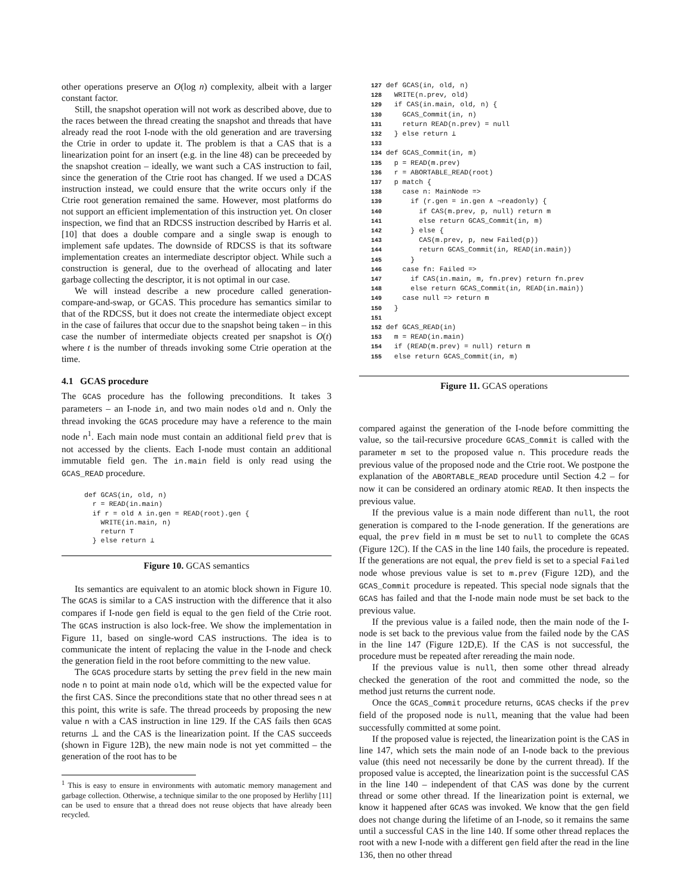other operations preserve an O(log n) complexity, albeit with a larger constant factor.
Still, the snapshot operation will not work as described above, due to the races between the thread creating the snapshot and threads that have already read the root I-node with the old generation and are traversing the Ctrie in order to update it. The problem is that a CAS that is a linearization point for an insert (e.g. in the line 48) can be preceeded by the snapshot creation – ideally, we want such a CAS instruction to fail, since the generation of the Ctrie root has changed. If we used a DCAS instruction instead, we could ensure that the write occurs only if the Ctrie root generation remained the same. However, most platforms do not support an efficient implementation of this instruction yet. On closer inspection, we find that an RDCSS instruction described by Harris et al. [10] that does a double compare and a single swap is enough to implement safe updates. The downside of RDCSS is that its software implementation creates an intermediate descriptor object. While such a construction is general, due to the overhead of allocating and later garbage collecting the descriptor, it is not optimal in our case.
We will instead describe a new procedure called generation-compare-and-swap, or GCAS. This procedure has semantics similar to that of the RDCSS, but it does not create the intermediate object except in the case of failures that occur due to the snapshot being taken – in this case the number of intermediate objects created per snapshot is O(t) where t is the number of threads invoking some Ctrie operation at the time.
4.1 GCAS procedure
The GCAS procedure has the following preconditions. It takes 3 parameters – an I-node in, and two main nodes old and n. Only the thread invoking the GCAS procedure may have a reference to the main node n<sup>1</sup>. Each main node must contain an additional field prev that is not accessed by the clients. Each I-node must contain an additional immutable field gen. The in.main field is only read using the GCAS_READ procedure.
def GCAS(in, old, n)
  r = READ(in.main)
  if r = old ∧ in.gen = READ(root).gen {
    WRITE(in.main, n)
    return ⊤
  } else return ⊥
Figure 10. GCAS semantics
Its semantics are equivalent to an atomic block shown in Figure 10. The GCAS is similar to a CAS instruction with the difference that it also compares if I-node gen field is equal to the gen field of the Ctrie root. The GCAS instruction is also lock-free. We show the implementation in Figure 11, based on single-word CAS instructions. The idea is to communicate the intent of replacing the value in the I-node and check the generation field in the root before committing to the new value.
The GCAS procedure starts by setting the prev field in the new main node n to point at main node old, which will be the expected value for the first CAS. Since the preconditions state that no other thread sees n at this point, this write is safe. The thread proceeds by proposing the new value n with a CAS instruction in line 129. If the CAS fails then GCAS returns ⊥ and the CAS is the linearization point. If the CAS succeeds (shown in Figure 12B), the new main node is not yet committed – the generation of the root has to be
<sup>1</sup> This is easy to ensure in environments with automatic memory management and garbage collection. Otherwise, a technique similar to the one proposed by Herlihy [11] can be used to ensure that a thread does not reuse objects that have already been recycled.
127 def GCAS(in, old, n)
128   WRITE(n.prev, old)
129   if CAS(in.main, old, n) {
130     GCAS_Commit(in, n)
131     return READ(n.prev) = null
132   } else return ⊥
133
134 def GCAS_Commit(in, m)
135   p = READ(m.prev)
136   r = ABORTABLE_READ(root)
137   p match {
138     case n: MainNode =>
139       if (r.gen = in.gen ∧ ¬readonly) {
140         if CAS(m.prev, p, null) return m
141         else return GCAS_Commit(in, m)
142       } else {
143         CAS(m.prev, p, new Failed(p))
144         return GCAS_Commit(in, READ(in.main))
145       }
146     case fn: Failed =>
147       if CAS(in.main, m, fn.prev) return fn.prev
148       else return GCAS_Commit(in, READ(in.main))
149     case null => return m
150   }
151
152 def GCAS_READ(in)
153   m = READ(in.main)
154   if (READ(m.prev) = null) return m
155   else return GCAS_Commit(in, m)
Figure 11. GCAS operations
compared against the generation of the I-node before committing the value, so the tail-recursive procedure GCAS_Commit is called with the parameter m set to the proposed value n. This procedure reads the previous value of the proposed node and the Ctrie root. We postpone the explanation of the ABORTABLE_READ procedure until Section 4.2 – for now it can be considered an ordinary atomic READ. It then inspects the previous value.
If the previous value is a main node different than null, the root generation is compared to the I-node generation. If the generations are equal, the prev field in m must be set to null to complete the GCAS (Figure 12C). If the CAS in the line 140 fails, the procedure is repeated. If the generations are not equal, the prev field is set to a special Failed node whose previous value is set to m.prev (Figure 12D), and the GCAS_Commit procedure is repeated. This special node signals that the GCAS has failed and that the I-node main node must be set back to the previous value.
If the previous value is a failed node, then the main node of the I-node is set back to the previous value from the failed node by the CAS in the line 147 (Figure 12D,E). If the CAS is not successful, the procedure must be repeated after rereading the main node.
If the previous value is null, then some other thread already checked the generation of the root and committed the node, so the method just returns the current node.
Once the GCAS_Commit procedure returns, GCAS checks if the prev field of the proposed node is null, meaning that the value had been successfully committed at some point.
If the proposed value is rejected, the linearization point is the CAS in line 147, which sets the main node of an I-node back to the previous value (this need not necessarily be done by the current thread). If the proposed value is accepted, the linearization point is the successful CAS in the line 140 – independent of that CAS was done by the current thread or some other thread. If the linearization point is external, we know it happened after GCAS was invoked. We know that the gen field does not change during the lifetime of an I-node, so it remains the same until a successful CAS in the line 140. If some other thread replaces the root with a new I-node with a different gen field after the read in the line 136, then no other thread